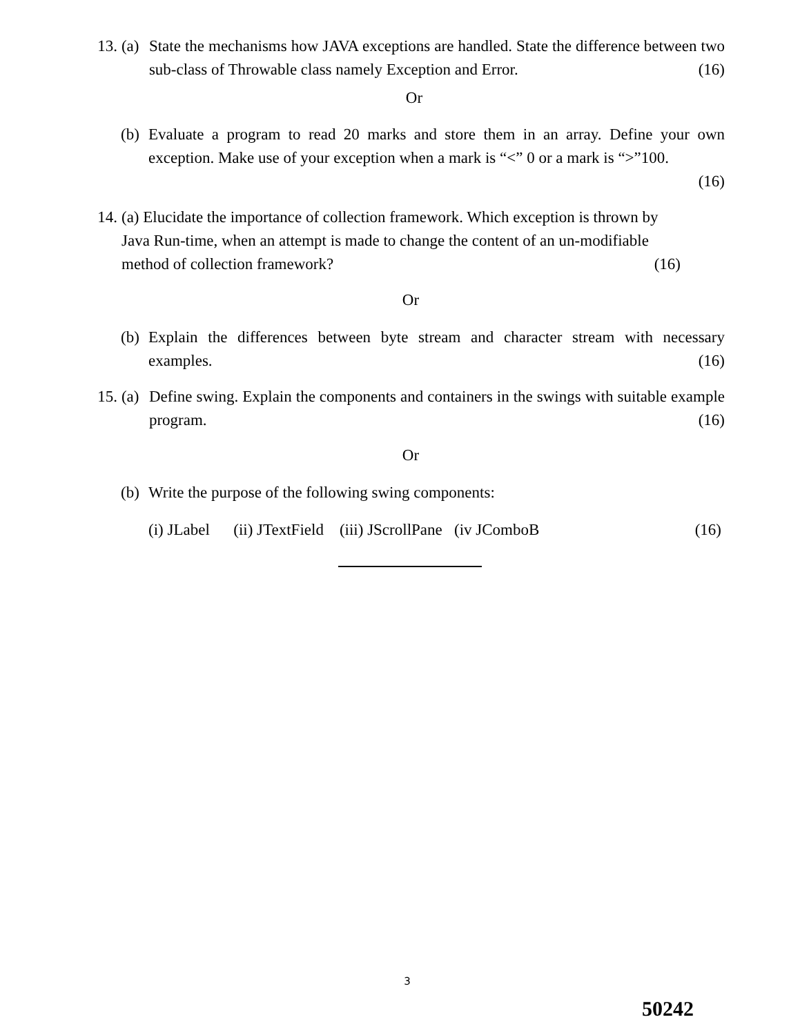13. (a)
State the mechanisms how JAVA exceptions are handled. State the difference between two sub-class of Throwable class namely Exception and Error. (16)
Or
(b)
Evaluate a program to read 20 marks and store them in an array. Define your own exception. Make use of your exception when a mark is “<” 0 or a mark is “>”100.
(16)
14. (a) Elucidate the importance of collection framework. Which exception is thrown by
Java Run-time, when an attempt is made to change the content of an un-modifiable
method of collection framework? (16)
Or
(b)
Explain the differences between byte stream and character stream with necessary examples. (16)
15. (a)
Define swing. Explain the components and containers in the swings with suitable example program. (16)
Or
(b)
Write the purpose of the following swing components:
(i) JLabel (ii) JTextField (iii) JScrollPane (iv JComboB (16)
3
50242